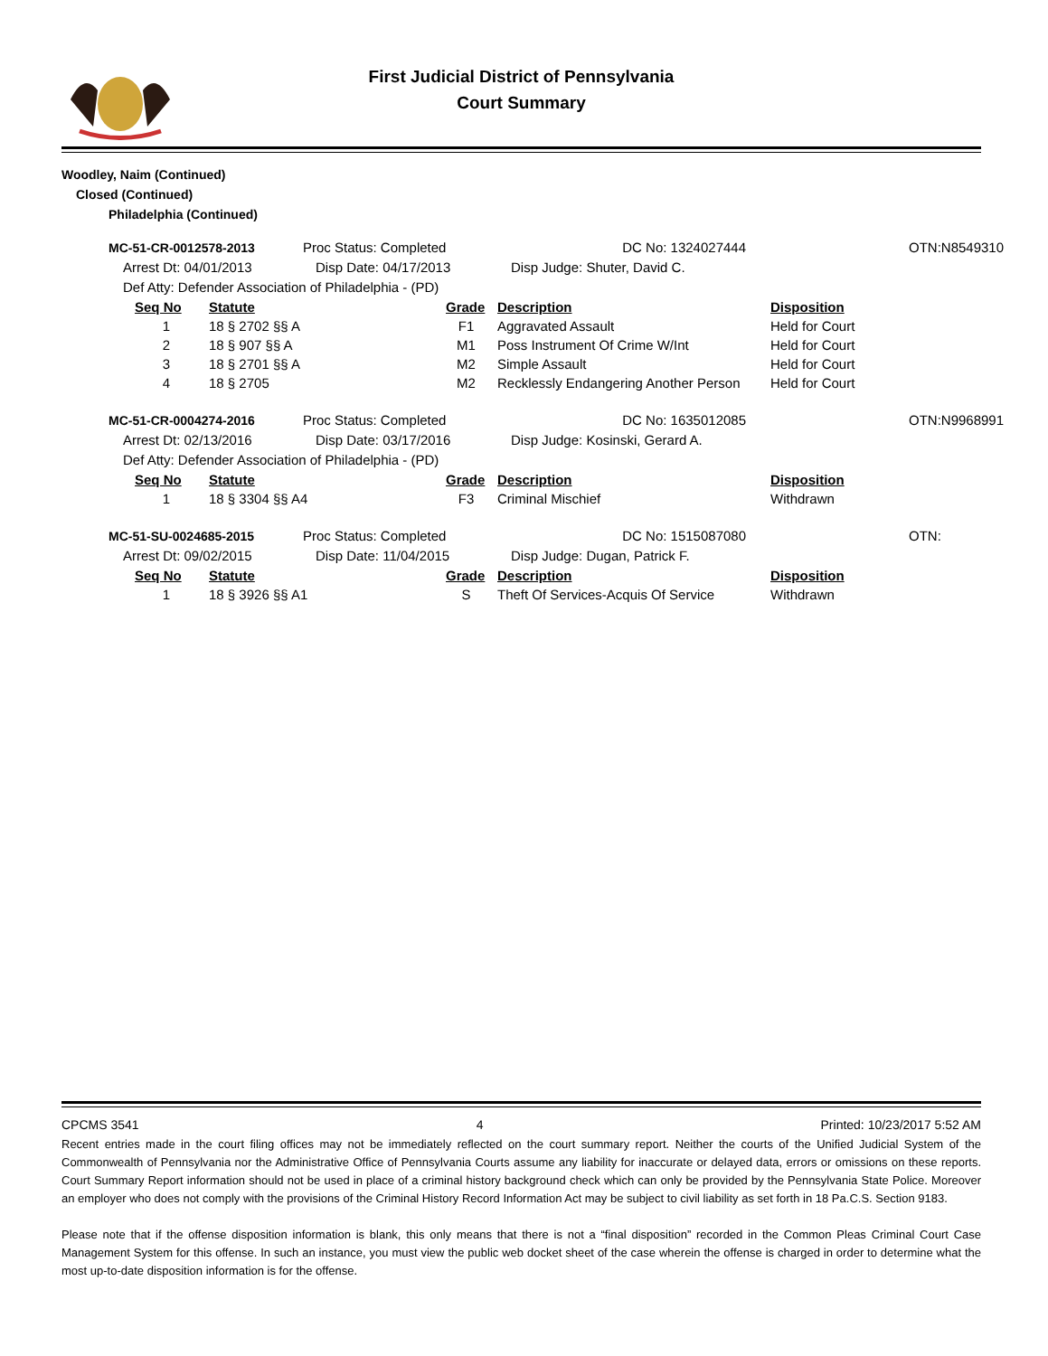First Judicial District of Pennsylvania
Court Summary
Woodley, Naim (Continued)
Closed (Continued)
Philadelphia (Continued)
MC-51-CR-0012578-2013 Proc Status: Completed DC No: 1324027444 OTN:N8549310 Arrest Dt: 04/01/2013 Disp Date: 04/17/2013 Disp Judge: Shuter, David C.
Def Atty: Defender Association of Philadelphia - (PD)
| Seq No | Statute | Grade | Description | Disposition |
| --- | --- | --- | --- | --- |
| 1 | 18 § 2702 §§ A | F1 | Aggravated Assault | Held for Court |
| 2 | 18 § 907 §§ A | M1 | Poss Instrument Of Crime W/Int | Held for Court |
| 3 | 18 § 2701 §§ A | M2 | Simple Assault | Held for Court |
| 4 | 18 § 2705 | M2 | Recklessly Endangering Another Person | Held for Court |
MC-51-CR-0004274-2016 Proc Status: Completed DC No: 1635012085 OTN:N9968991 Arrest Dt: 02/13/2016 Disp Date: 03/17/2016 Disp Judge: Kosinski, Gerard A.
Def Atty: Defender Association of Philadelphia - (PD)
| Seq No | Statute | Grade | Description | Disposition |
| --- | --- | --- | --- | --- |
| 1 | 18 § 3304 §§ A4 | F3 | Criminal Mischief | Withdrawn |
MC-51-SU-0024685-2015 Proc Status: Completed DC No: 1515087080 OTN: Arrest Dt: 09/02/2015 Disp Date: 11/04/2015 Disp Judge: Dugan, Patrick F.
| Seq No | Statute | Grade | Description | Disposition |
| --- | --- | --- | --- | --- |
| 1 | 18 § 3926 §§ A1 | S | Theft Of Services-Acquis Of Service | Withdrawn |
CPCMS 3541 4 Printed: 10/23/2017 5:52 AM
Recent entries made in the court filing offices may not be immediately reflected on the court summary report. Neither the courts of the Unified Judicial System of the Commonwealth of Pennsylvania nor the Administrative Office of Pennsylvania Courts assume any liability for inaccurate or delayed data, errors or omissions on these reports. Court Summary Report information should not be used in place of a criminal history background check which can only be provided by the Pennsylvania State Police. Moreover an employer who does not comply with the provisions of the Criminal History Record Information Act may be subject to civil liability as set forth in 18 Pa.C.S. Section 9183.
Please note that if the offense disposition information is blank, this only means that there is not a “final disposition” recorded in the Common Pleas Criminal Court Case Management System for this offense. In such an instance, you must view the public web docket sheet of the case wherein the offense is charged in order to determine what the most up-to-date disposition information is for the offense.